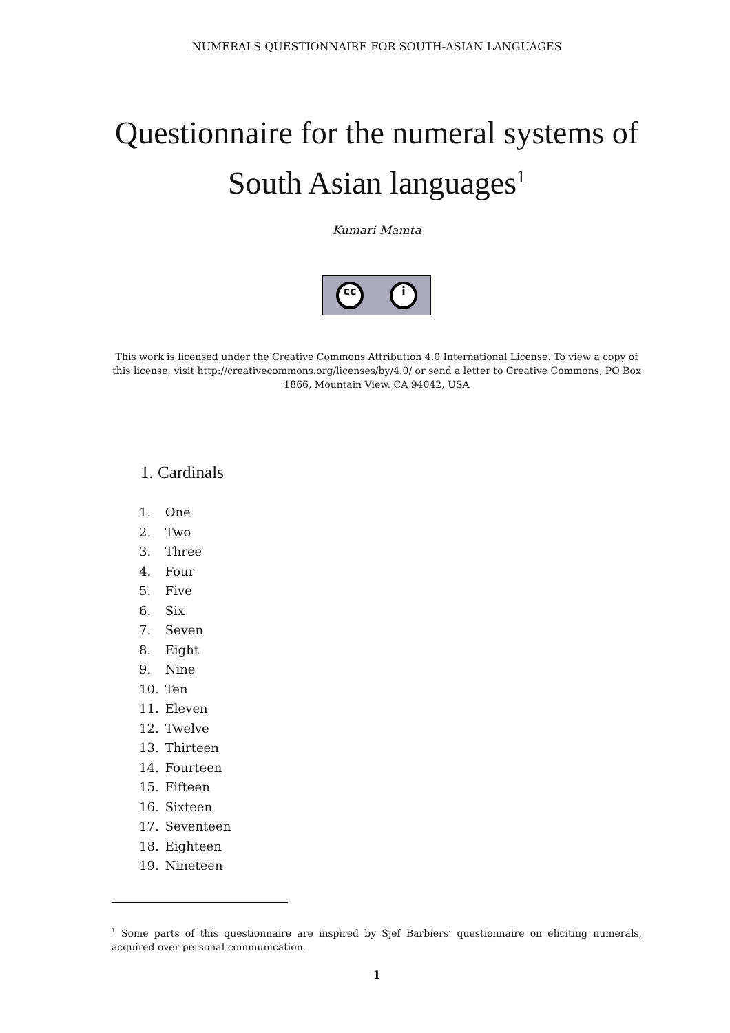NUMERALS QUESTIONNAIRE FOR SOUTH-ASIAN LANGUAGES
Questionnaire for the numeral systems of South Asian languages<sup>1</sup>
Kumari Mamta
cc i
This work is licensed under the Creative Commons Attribution 4.0 International License. To view a copy of this license, visit http://creativecommons.org/licenses/by/4.0/ or send a letter to Creative Commons, PO Box 1866, Mountain View, CA 94042, USA
1. Cardinals
1. One
2. Two
3. Three
4. Four
5. Five
6. Six
7. Seven
8. Eight
9. Nine
10. Ten
11. Eleven
12. Twelve
13. Thirteen
14. Fourteen
15. Fifteen
16. Sixteen
17. Seventeen
18. Eighteen
19. Nineteen
<sup>1</sup> Some parts of this questionnaire are inspired by Sjef Barbiers’ questionnaire on eliciting numerals, acquired over personal communication.
1